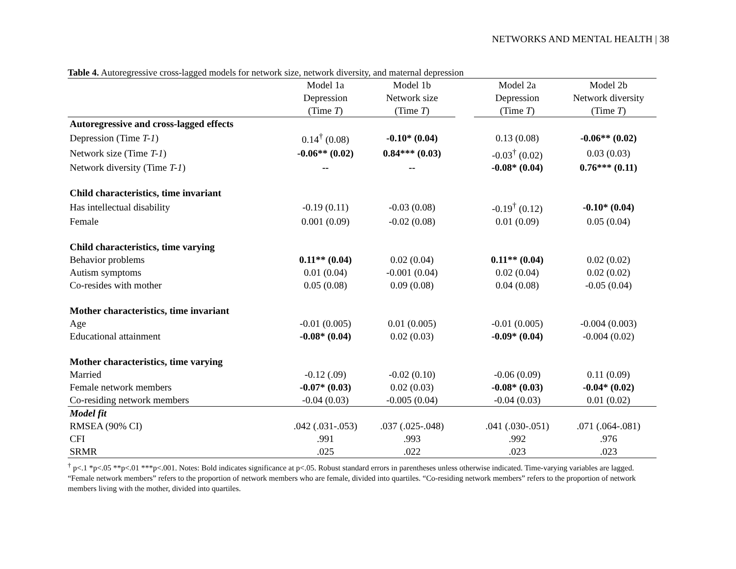NETWORKS AND MENTAL HEALTH | 38
Table 4. Autoregressive cross-lagged models for network size, network diversity, and maternal depression
| | Model 1a | Model 1b | | Model 2a | Model 2b |
| --- | --- | --- | --- | --- | --- |
| | Depression | Network size | | Depression | Network diversity |
| | (Time T ) | (Time T ) | | (Time T ) | (Time T ) |
| Autoregressive and cross-lagged effects | | | | | |
| Depression (Time T-1 ) | 0.14<sup>†</sup> (0.08) | -0.10* (0.04) | | 0.13 (0.08) | -0.06** (0.02) |
| Network size (Time T-1 ) | -0.06** (0.02) | 0.84*** (0.03) | | -0.03<sup>†</sup> (0.02) | 0.03 (0.03) |
| Network diversity (Time T-1 ) | -- | -- | | -0.08* (0.04) | 0.76*** (0.11) |
| Child characteristics, time invariant | | | | | |
| Has intellectual disability | -0.19 (0.11) | -0.03 (0.08) | | -0.19<sup>†</sup> (0.12) | -0.10* (0.04) |
| Female | 0.001 (0.09) | -0.02 (0.08) | | 0.01 (0.09) | 0.05 (0.04) |
| Child characteristics, time varying | | | | | |
| Behavior problems | 0.11** (0.04) | 0.02 (0.04) | | 0.11** (0.04) | 0.02 (0.02) |
| Autism symptoms | 0.01 (0.04) | -0.001 (0.04) | | 0.02 (0.04) | 0.02 (0.02) |
| Co-resides with mother | 0.05 (0.08) | 0.09 (0.08) | | 0.04 (0.08) | -0.05 (0.04) |
| Mother characteristics, time invariant | | | | | |
| Age | -0.01 (0.005) | 0.01 (0.005) | | -0.01 (0.005) | -0.004 (0.003) |
| Educational attainment | -0.08* (0.04) | 0.02 (0.03) | | -0.09* (0.04) | -0.004 (0.02) |
| Mother characteristics, time varying | | | | | |
| Married | -0.12 (.09) | -0.02 (0.10) | | -0.06 (0.09) | 0.11 (0.09) |
| Female network members | -0.07* (0.03) | 0.02 (0.03) | | -0.08* (0.03) | -0.04* (0.02) |
| Co-residing network members | -0.04 (0.03) | -0.005 (0.04) | | -0.04 (0.03) | 0.01 (0.02) |
| Model fit | | | | | |
| RMSEA (90% CI) | .042 (.031-.053) | .037 (.025-.048) | | .041 (.030-.051) | .071 (.064-.081) |
| CFI | .991 | .993 | | .992 | .976 |
| SRMR | .025 | .022 | | .023 | .023 |
<sup>†</sup> p<.1 *p<.05 **p<.01 ***p<.001. Notes: Bold indicates significance at p<.05. Robust standard errors in parentheses unless otherwise indicated. Time-varying variables are lagged. “Female network members” refers to the proportion of network members who are female, divided into quartiles. “Co-residing network members” refers to the proportion of network members living with the mother, divided into quartiles.